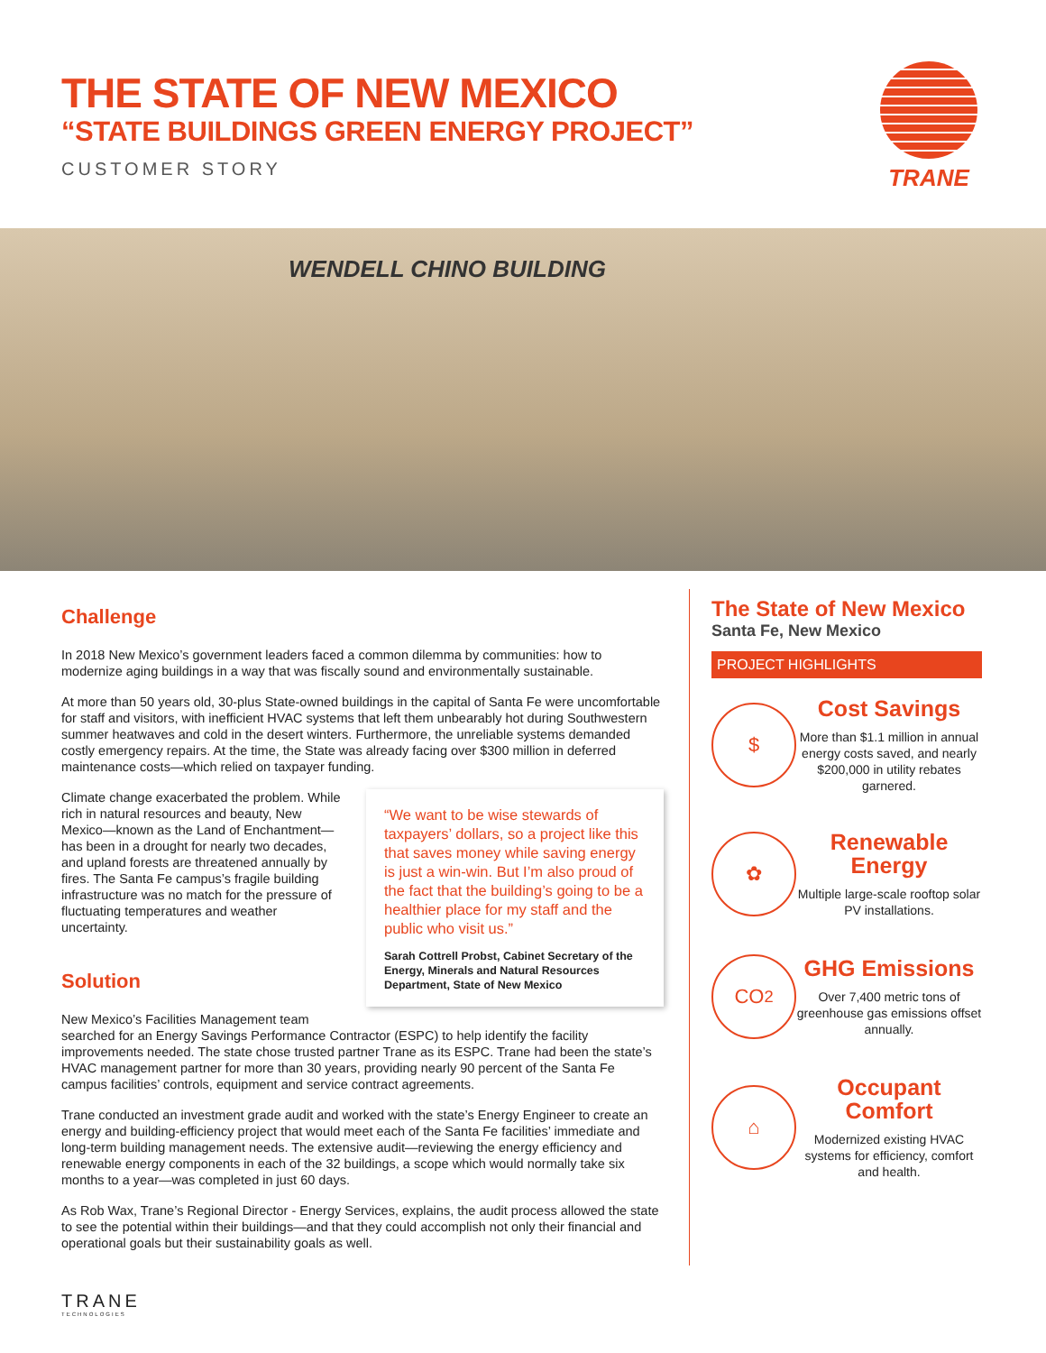THE STATE OF NEW MEXICO
“STATE BUILDINGS GREEN ENERGY PROJECT”
CUSTOMER STORY
TRANE
WENDELL CHINO BUILDING
Challenge
In 2018 New Mexico’s government leaders faced a common dilemma by communities: how to modernize aging buildings in a way that was fiscally sound and environmentally sustainable.
At more than 50 years old, 30-plus State-owned buildings in the capital of Santa Fe were uncomfortable for staff and visitors, with inefficient HVAC systems that left them unbearably hot during Southwestern summer heatwaves and cold in the desert winters. Furthermore, the unreliable systems demanded costly emergency repairs. At the time, the State was already facing over $300 million in deferred maintenance costs—which relied on taxpayer funding.
“We want to be wise stewards of taxpayers’ dollars, so a project like this that saves money while saving energy is just a win-win. But I’m also proud of the fact that the building’s going to be a healthier place for my staff and the public who visit us.”
Sarah Cottrell Probst, Cabinet Secretary of the Energy, Minerals and Natural Resources Department, State of New Mexico
Climate change exacerbated the problem. While rich in natural resources and beauty, New Mexico—known as the Land of Enchantment—has been in a drought for nearly two decades, and upland forests are threatened annually by fires. The Santa Fe campus’s fragile building infrastructure was no match for the pressure of fluctuating temperatures and weather uncertainty.
Solution
New Mexico’s Facilities Management team searched for an Energy Savings Performance Contractor (ESPC) to help identify the facility improvements needed. The state chose trusted partner Trane as its ESPC. Trane had been the state’s HVAC management partner for more than 30 years, providing nearly 90 percent of the Santa Fe campus facilities’ controls, equipment and service contract agreements.
Trane conducted an investment grade audit and worked with the state’s Energy Engineer to create an energy and building-efficiency project that would meet each of the Santa Fe facilities’ immediate and long-term building management needs. The extensive audit—reviewing the energy efficiency and renewable energy components in each of the 32 buildings, a scope which would normally take six months to a year—was completed in just 60 days.
As Rob Wax, Trane’s Regional Director - Energy Services, explains, the audit process allowed the state to see the potential within their buildings—and that they could accomplish not only their financial and operational goals but their sustainability goals as well.
The State of New Mexico
Santa Fe, New Mexico
PROJECT HIGHLIGHTS
$
Cost Savings
More than $1.1 million in annual energy costs saved, and nearly $200,000 in utility rebates garnered.
✿
Renewable Energy
Multiple large-scale rooftop solar PV installations.
CO<sub>2</sub>
GHG Emissions
Over 7,400 metric tons of greenhouse gas emissions offset annually.
⌂
Occupant Comfort
Modernized existing HVAC systems for efficiency, comfort and health.
TRANE
TECHNOLOGIES